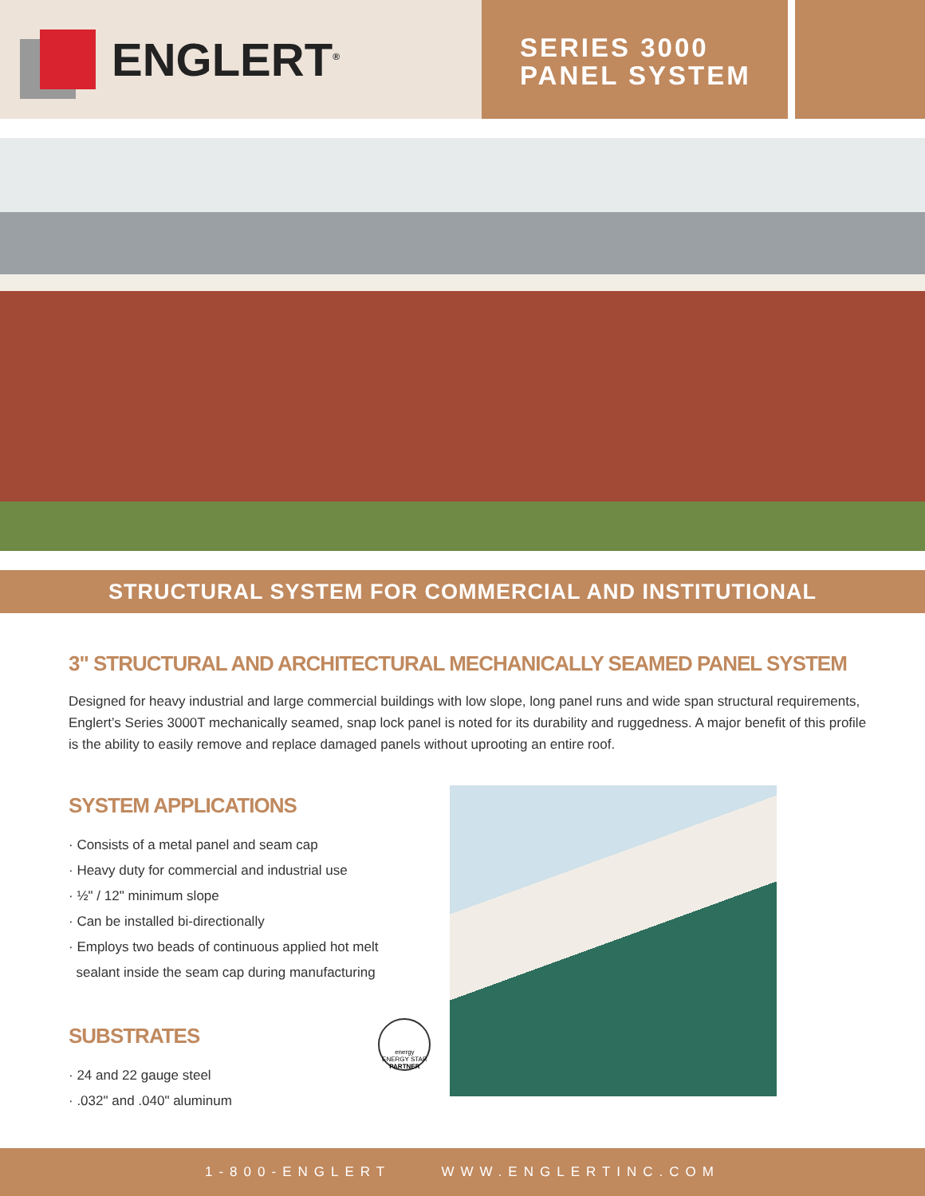ENGLERT<sup>®</sup>
SERIES 3000
PANEL SYSTEM
STRUCTURAL SYSTEM FOR COMMERCIAL AND INSTITUTIONAL
3" STRUCTURAL AND ARCHITECTURAL MECHANICALLY SEAMED PANEL SYSTEM
Designed for heavy industrial and large commercial buildings with low slope, long panel runs and wide span structural requirements, Englert’s Series 3000T mechanically seamed, snap lock panel is noted for its durability and ruggedness. A major benefit of this profile is the ability to easily remove and replace damaged panels without uprooting an entire roof.
SYSTEM APPLICATIONS
· Consists of a metal panel and seam cap
· Heavy duty for commercial and industrial use
· ½" / 12" minimum slope
· Can be installed bi-directionally
· Employs two beads of continuous applied hot melt
sealant inside the seam cap during manufacturing
SUBSTRATES
· 24 and 22 gauge steel
· .032" and .040" aluminum
energy
ENERGY STAR
PARTNER
1-800-ENGLERT WWW.ENGLERTINC.COM